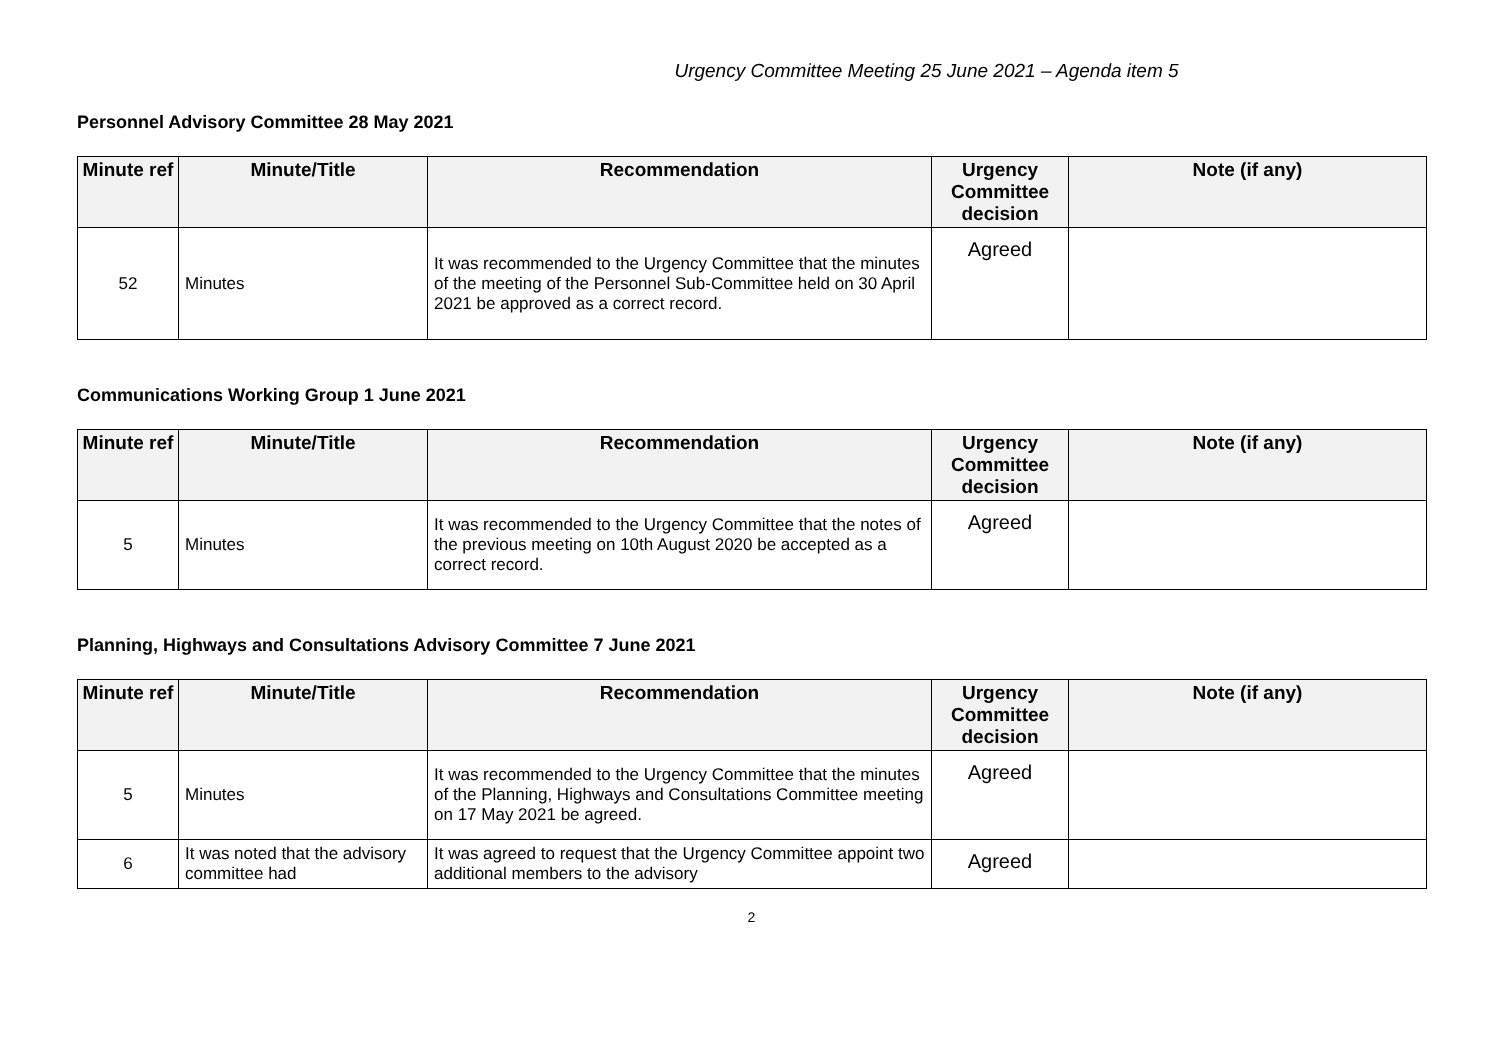Urgency Committee Meeting 25 June 2021 – Agenda item 5
Personnel Advisory Committee 28 May 2021
| Minute ref | Minute/Title | Recommendation | Urgency Committee decision | Note (if any) |
| --- | --- | --- | --- | --- |
| 52 | Minutes | It was recommended to the Urgency Committee that the minutes of the meeting of the Personnel Sub-Committee held on 30 April 2021 be approved as a correct record. | Agreed | |
Communications Working Group 1 June 2021
| Minute ref | Minute/Title | Recommendation | Urgency Committee decision | Note (if any) |
| --- | --- | --- | --- | --- |
| 5 | Minutes | It was recommended to the Urgency Committee that the notes of the previous meeting on 10th August 2020 be accepted as a correct record. | Agreed | |
Planning, Highways and Consultations Advisory Committee 7 June 2021
| Minute ref | Minute/Title | Recommendation | Urgency Committee decision | Note (if any) |
| --- | --- | --- | --- | --- |
| 5 | Minutes | It was recommended to the Urgency Committee that the minutes of the Planning, Highways and Consultations Committee meeting on 17 May 2021 be agreed. | Agreed | |
| 6 | It was noted that the advisory committee had | It was agreed to request that the Urgency Committee appoint two additional members to the advisory | Agreed | |
2